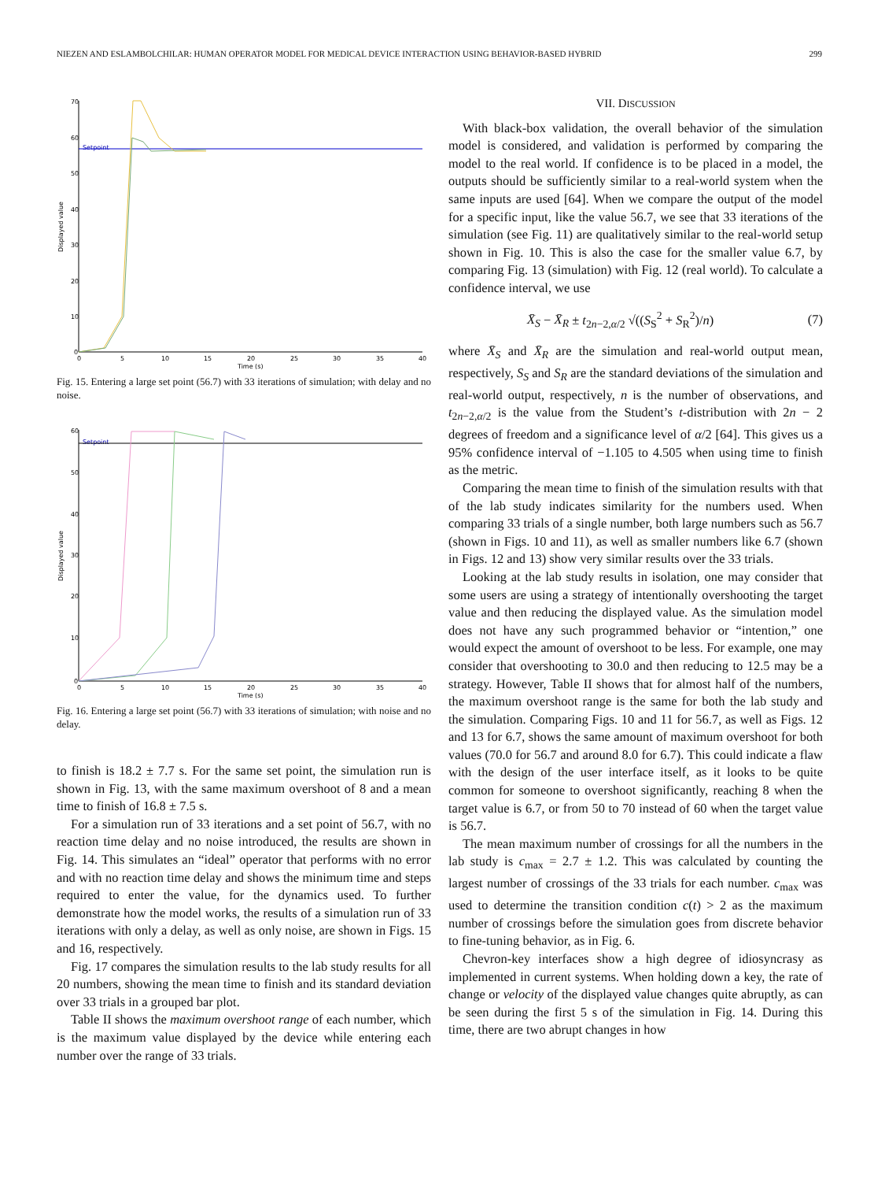NIEZEN AND ESLAMBOLCHILAR: HUMAN OPERATOR MODEL FOR MEDICAL DEVICE INTERACTION USING BEHAVIOR-BASED HYBRID 299
70
60
50
40
30
20
10
0
0
5
10
15
20
25
30
35
40
Time (s)
Displayed value
Setpoint
Fig. 15. Entering a large set point (56.7) with 33 iterations of simulation; with delay and no noise.
60
50
40
30
20
10
0
0
5
10
15
20
25
30
35
40
Time (s)
Displayed value
Setpoint
Fig. 16. Entering a large set point (56.7) with 33 iterations of simulation; with noise and no delay.
to finish is 18.2 ± 7.7 s. For the same set point, the simulation run is shown in Fig. 13, with the same maximum overshoot of 8 and a mean time to finish of 16.8 ± 7.5 s.
For a simulation run of 33 iterations and a set point of 56.7, with no reaction time delay and no noise introduced, the results are shown in Fig. 14. This simulates an “ideal” operator that performs with no error and with no reaction time delay and shows the minimum time and steps required to enter the value, for the dynamics used. To further demonstrate how the model works, the results of a simulation run of 33 iterations with only a delay, as well as only noise, are shown in Figs. 15 and 16, respectively.
Fig. 17 compares the simulation results to the lab study results for all 20 numbers, showing the mean time to finish and its standard deviation over 33 trials in a grouped bar plot.
Table II shows the maximum overshoot range of each number, which is the maximum value displayed by the device while entering each number over the range of 33 trials.
VII. DISCUSSION
With black-box validation, the overall behavior of the simulation model is considered, and validation is performed by comparing the model to the real world. If confidence is to be placed in a model, the outputs should be sufficiently similar to a real-world system when the same inputs are used [64]. When we compare the output of the model for a specific input, like the value 56.7, we see that 33 iterations of the simulation (see Fig. 11) are qualitatively similar to the real-world setup shown in Fig. 10. This is also the case for the smaller value 6.7, by comparing Fig. 13 (simulation) with Fig. 12 (real world). To calculate a confidence interval, we use
X̄<sub>S</sub> − X̄<sub>R</sub> ± t<sub>2n−2,α/2</sub> √((S<sub>S</sub><sup>2</sup> + S<sub>R</sub><sup>2</sup>)/n) (7)
where X̄<sub>S</sub> and X̄<sub>R</sub> are the simulation and real-world output mean, respectively, S<sub>S</sub> and S<sub>R</sub> are the standard deviations of the simulation and real-world output, respectively, n is the number of observations, and t<sub>2n−2,α/2</sub> is the value from the Student’s t-distribution with 2n − 2 degrees of freedom and a significance level of α/2 [64]. This gives us a 95% confidence interval of −1.105 to 4.505 when using time to finish as the metric.
Comparing the mean time to finish of the simulation results with that of the lab study indicates similarity for the numbers used. When comparing 33 trials of a single number, both large numbers such as 56.7 (shown in Figs. 10 and 11), as well as smaller numbers like 6.7 (shown in Figs. 12 and 13) show very similar results over the 33 trials.
Looking at the lab study results in isolation, one may consider that some users are using a strategy of intentionally overshooting the target value and then reducing the displayed value. As the simulation model does not have any such programmed behavior or “intention,” one would expect the amount of overshoot to be less. For example, one may consider that overshooting to 30.0 and then reducing to 12.5 may be a strategy. However, Table II shows that for almost half of the numbers, the maximum overshoot range is the same for both the lab study and the simulation. Comparing Figs. 10 and 11 for 56.7, as well as Figs. 12 and 13 for 6.7, shows the same amount of maximum overshoot for both values (70.0 for 56.7 and around 8.0 for 6.7). This could indicate a flaw with the design of the user interface itself, as it looks to be quite common for someone to overshoot significantly, reaching 8 when the target value is 6.7, or from 50 to 70 instead of 60 when the target value is 56.7.
The mean maximum number of crossings for all the numbers in the lab study is c<sub>max</sub> = 2.7 ± 1.2. This was calculated by counting the largest number of crossings of the 33 trials for each number. c<sub>max</sub> was used to determine the transition condition c(t) > 2 as the maximum number of crossings before the simulation goes from discrete behavior to fine-tuning behavior, as in Fig. 6.
Chevron-key interfaces show a high degree of idiosyncrasy as implemented in current systems. When holding down a key, the rate of change or velocity of the displayed value changes quite abruptly, as can be seen during the first 5 s of the simulation in Fig. 14. During this time, there are two abrupt changes in how